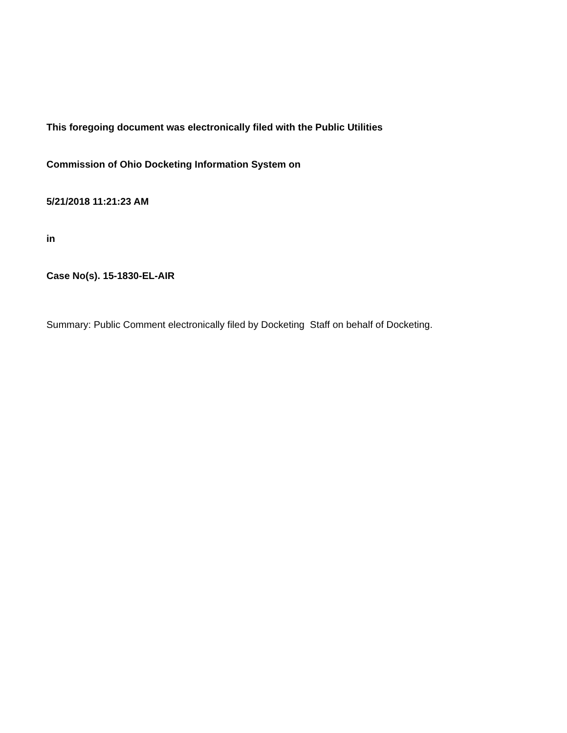This foregoing document was electronically filed with the Public Utilities
Commission of Ohio Docketing Information System on
5/21/2018 11:21:23 AM
in
Case No(s). 15-1830-EL-AIR
Summary: Public Comment electronically filed by Docketing Staff on behalf of Docketing.